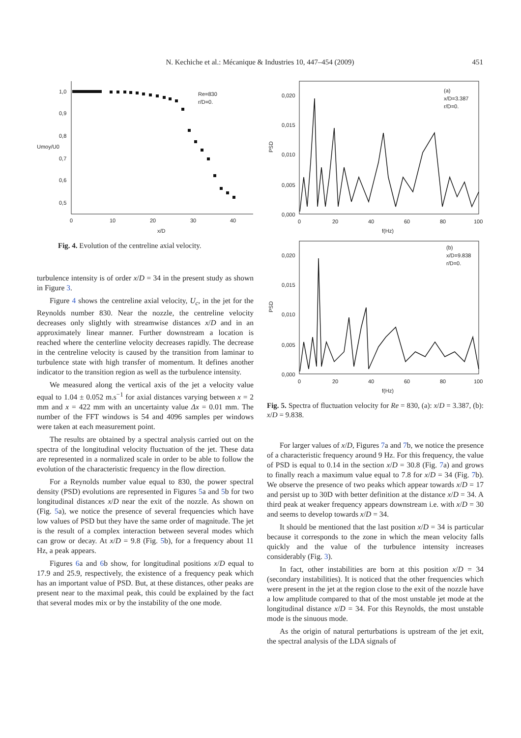N. Kechiche et al.: Mécanique & Industries 10, 447–454 (2009)
451
1,0
0,9
0,8
Umoy/U0
0,7
0,6
0,5
0
10
20
30
40
x/D
Re=830
r/D=0.
Fig. 4. Evolution of the centreline axial velocity.
0,020
0,015
0,010
0,005
0,000
PSD
0
20
40
60
80
100
f(Hz)
(a)
x/D=3.387
r/D=0.
0,020
0,015
0,010
0,005
0,000
PSD
0
20
40
60
80
100
f(Hz)
(b)
x/D=9.838
r/D=0.
Fig. 5. Spectra of fluctuation velocity for Re = 830, (a): x/D = 3.387, (b): x/D = 9.838.
turbulence intensity is of order x/D = 34 in the present study as shown in Figure 3.
Figure 4 shows the centreline axial velocity, U<sub>c</sub>, in the jet for the Reynolds number 830. Near the nozzle, the centreline velocity decreases only slightly with streamwise distances x/D and in an approximately linear manner. Further downstream a location is reached where the centerline velocity decreases rapidly. The decrease in the centreline velocity is caused by the transition from laminar to turbulence state with high transfer of momentum. It defines another indicator to the transition region as well as the turbulence intensity.
We measured along the vertical axis of the jet a velocity value equal to 1.04 ± 0.052 m.s<sup>−1</sup> for axial distances varying between x = 2 mm and x = 422 mm with an uncertainty value Δx = 0.01 mm. The number of the FFT windows is 54 and 4096 samples per windows were taken at each measurement point.
The results are obtained by a spectral analysis carried out on the spectra of the longitudinal velocity fluctuation of the jet. These data are represented in a normalized scale in order to be able to follow the evolution of the characteristic frequency in the flow direction.
For a Reynolds number value equal to 830, the power spectral density (PSD) evolutions are represented in Figures 5a and 5b for two longitudinal distances x/D near the exit of the nozzle. As shown on (Fig. 5a), we notice the presence of several frequencies which have low values of PSD but they have the same order of magnitude. The jet is the result of a complex interaction between several modes which can grow or decay. At x/D = 9.8 (Fig. 5b), for a frequency about 11 Hz, a peak appears.
Figures 6a and 6b show, for longitudinal positions x/D equal to 17.9 and 25.9, respectively, the existence of a frequency peak which has an important value of PSD. But, at these distances, other peaks are present near to the maximal peak, this could be explained by the fact that several modes mix or by the instability of the one mode.
For larger values of x/D, Figures 7a and 7b, we notice the presence of a characteristic frequency around 9 Hz. For this frequency, the value of PSD is equal to 0.14 in the section x/D = 30.8 (Fig. 7a) and grows to finally reach a maximum value equal to 7.8 for x/D = 34 (Fig. 7b). We observe the presence of two peaks which appear towards x/D = 17 and persist up to 30D with better definition at the distance x/D = 34. A third peak at weaker frequency appears downstream i.e. with x/D = 30 and seems to develop towards x/D = 34.
It should be mentioned that the last position x/D = 34 is particular because it corresponds to the zone in which the mean velocity falls quickly and the value of the turbulence intensity increases considerably (Fig. 3).
In fact, other instabilities are born at this position x/D = 34 (secondary instabilities). It is noticed that the other frequencies which were present in the jet at the region close to the exit of the nozzle have a low amplitude compared to that of the most unstable jet mode at the longitudinal distance x/D = 34. For this Reynolds, the most unstable mode is the sinuous mode.
As the origin of natural perturbations is upstream of the jet exit, the spectral analysis of the LDA signals of